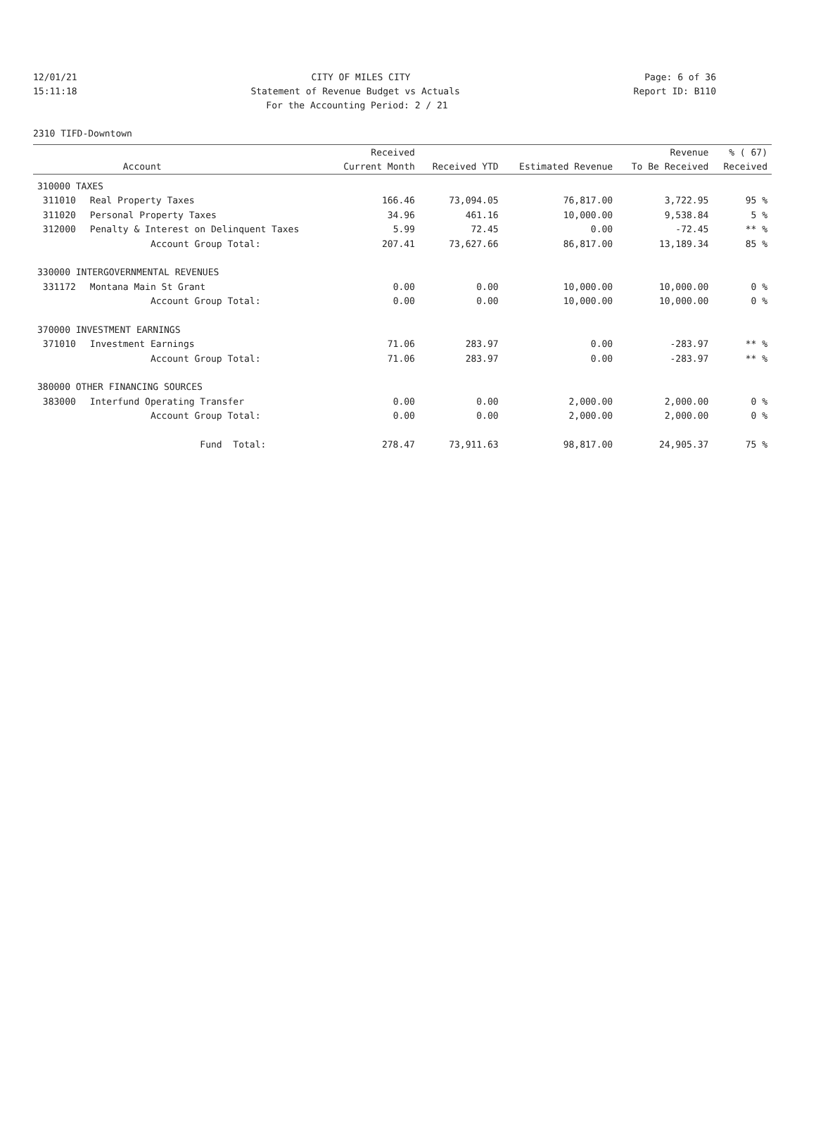12/01/21 CITY OF MILES CITY Page: 6 of 36
15:11:18 Statement of Revenue Budget vs Actuals Report ID: B110
For the Accounting Period: 2 / 21
2310 TIFD-Downtown
| | | Received | | | Revenue | % ( 67) |
| --- | --- | --- | --- | --- | --- | --- |
| | Account | Current Month | Received YTD | Estimated Revenue | To Be Received | Received |
| 310000 TAXES | | | | | | |
| 311010 | Real Property Taxes | 166.46 | 73,094.05 | 76,817.00 | 3,722.95 | 95 % |
| 311020 | Personal Property Taxes | 34.96 | 461.16 | 10,000.00 | 9,538.84 | 5 % |
| 312000 | Penalty & Interest on Delinquent Taxes | 5.99 | 72.45 | 0.00 | -72.45 | ** % |
| | Account Group Total: | 207.41 | 73,627.66 | 86,817.00 | 13,189.34 | 85 % |
| 330000 INTERGOVERNMENTAL REVENUES | | | | | | |
| 331172 | Montana Main St Grant | 0.00 | 0.00 | 10,000.00 | 10,000.00 | 0 % |
| | Account Group Total: | 0.00 | 0.00 | 10,000.00 | 10,000.00 | 0 % |
| 370000 INVESTMENT EARNINGS | | | | | | |
| 371010 | Investment Earnings | 71.06 | 283.97 | 0.00 | -283.97 | ** % |
| | Account Group Total: | 71.06 | 283.97 | 0.00 | -283.97 | ** % |
| 380000 OTHER FINANCING SOURCES | | | | | | |
| 383000 | Interfund Operating Transfer | 0.00 | 0.00 | 2,000.00 | 2,000.00 | 0 % |
| | Account Group Total: | 0.00 | 0.00 | 2,000.00 | 2,000.00 | 0 % |
| | Fund Total: | 278.47 | 73,911.63 | 98,817.00 | 24,905.37 | 75 % |